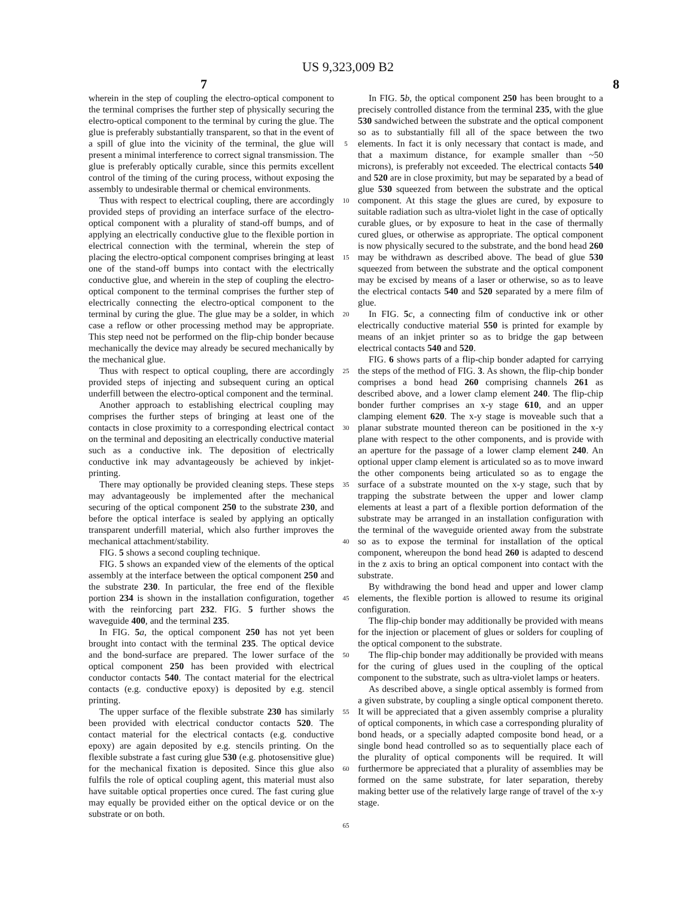US 9,323,009 B2
7 8
wherein in the step of coupling the electro-optical component to the terminal comprises the further step of physically securing the electro-optical component to the terminal by curing the glue. The glue is preferably substantially transparent, so that in the event of a spill of glue into the vicinity of the terminal, the glue will present a minimal interference to correct signal transmission. The glue is preferably optically curable, since this permits excellent control of the timing of the curing process, without exposing the assembly to undesirable thermal or chemical environments.
Thus with respect to electrical coupling, there are accordingly provided steps of providing an interface surface of the electro-optical component with a plurality of stand-off bumps, and of applying an electrically conductive glue to the flexible portion in electrical connection with the terminal, wherein the step of placing the electro-optical component comprises bringing at least one of the stand-off bumps into contact with the electrically conductive glue, and wherein in the step of coupling the electro-optical component to the terminal comprises the further step of electrically connecting the electro-optical component to the terminal by curing the glue. The glue may be a solder, in which case a reflow or other processing method may be appropriate. This step need not be performed on the flip-chip bonder because mechanically the device may already be secured mechanically by the mechanical glue.
Thus with respect to optical coupling, there are accordingly provided steps of injecting and subsequent curing an optical underfill between the electro-optical component and the terminal.
Another approach to establishing electrical coupling may comprises the further steps of bringing at least one of the contacts in close proximity to a corresponding electrical contact on the terminal and depositing an electrically conductive material such as a conductive ink. The deposition of electrically conductive ink may advantageously be achieved by inkjet-printing.
There may optionally be provided cleaning steps. These steps may advantageously be implemented after the mechanical securing of the optical component 250 to the substrate 230, and before the optical interface is sealed by applying an optically transparent underfill material, which also further improves the mechanical attachment/stability.
FIG. 5 shows a second coupling technique.
FIG. 5 shows an expanded view of the elements of the optical assembly at the interface between the optical component 250 and the substrate 230. In particular, the free end of the flexible portion 234 is shown in the installation configuration, together with the reinforcing part 232. FIG. 5 further shows the waveguide 400, and the terminal 235.
In FIG. 5 a, the optical component 250 has not yet been brought into contact with the terminal 235. The optical device and the bond-surface are prepared. The lower surface of the optical component 250 has been provided with electrical conductor contacts 540. The contact material for the electrical contacts (e.g. conductive epoxy) is deposited by e.g. stencil printing.
The upper surface of the flexible substrate 230 has similarly been provided with electrical conductor contacts 520. The contact material for the electrical contacts (e.g. conductive epoxy) are again deposited by e.g. stencils printing. On the flexible substrate a fast curing glue 530 (e.g. photosensitive glue) for the mechanical fixation is deposited. Since this glue also fulfils the role of optical coupling agent, this material must also have suitable optical properties once cured. The fast curing glue may equally be provided either on the optical device or on the substrate or on both.
5
10
15
20
25
30
35
40
45
50
55
60
65
In FIG. 5 b, the optical component 250 has been brought to a precisely controlled distance from the terminal 235, with the glue 530 sandwiched between the substrate and the optical component so as to substantially fill all of the space between the two elements. In fact it is only necessary that contact is made, and that a maximum distance, for example smaller than ~50 microns), is preferably not exceeded. The electrical contacts 540 and 520 are in close proximity, but may be separated by a bead of glue 530 squeezed from between the substrate and the optical component. At this stage the glues are cured, by exposure to suitable radiation such as ultra-violet light in the case of optically curable glues, or by exposure to heat in the case of thermally cured glues, or otherwise as appropriate. The optical component is now physically secured to the substrate, and the bond head 260 may be withdrawn as described above. The bead of glue 530 squeezed from between the substrate and the optical component may be excised by means of a laser or otherwise, so as to leave the electrical contacts 540 and 520 separated by a mere film of glue.
In FIG. 5 c, a connecting film of conductive ink or other electrically conductive material 550 is printed for example by means of an inkjet printer so as to bridge the gap between electrical contacts 540 and 520.
FIG. 6 shows parts of a flip-chip bonder adapted for carrying the steps of the method of FIG. 3. As shown, the flip-chip bonder comprises a bond head 260 comprising channels 261 as described above, and a lower clamp element 240. The flip-chip bonder further comprises an x-y stage 610, and an upper clamping element 620. The x-y stage is moveable such that a planar substrate mounted thereon can be positioned in the x-y plane with respect to the other components, and is provide with an aperture for the passage of a lower clamp element 240. An optional upper clamp element is articulated so as to move inward the other components being articulated so as to engage the surface of a substrate mounted on the x-y stage, such that by trapping the substrate between the upper and lower clamp elements at least a part of a flexible portion deformation of the substrate may be arranged in an installation configuration with the terminal of the waveguide oriented away from the substrate so as to expose the terminal for installation of the optical component, whereupon the bond head 260 is adapted to descend in the z axis to bring an optical component into contact with the substrate.
By withdrawing the bond head and upper and lower clamp elements, the flexible portion is allowed to resume its original configuration.
The flip-chip bonder may additionally be provided with means for the injection or placement of glues or solders for coupling of the optical component to the substrate.
The flip-chip bonder may additionally be provided with means for the curing of glues used in the coupling of the optical component to the substrate, such as ultra-violet lamps or heaters.
As described above, a single optical assembly is formed from a given substrate, by coupling a single optical component thereto. It will be appreciated that a given assembly comprise a plurality of optical components, in which case a corresponding plurality of bond heads, or a specially adapted composite bond head, or a single bond head controlled so as to sequentially place each of the plurality of optical components will be required. It will furthermore be appreciated that a plurality of assemblies may be formed on the same substrate, for later separation, thereby making better use of the relatively large range of travel of the x-y stage.